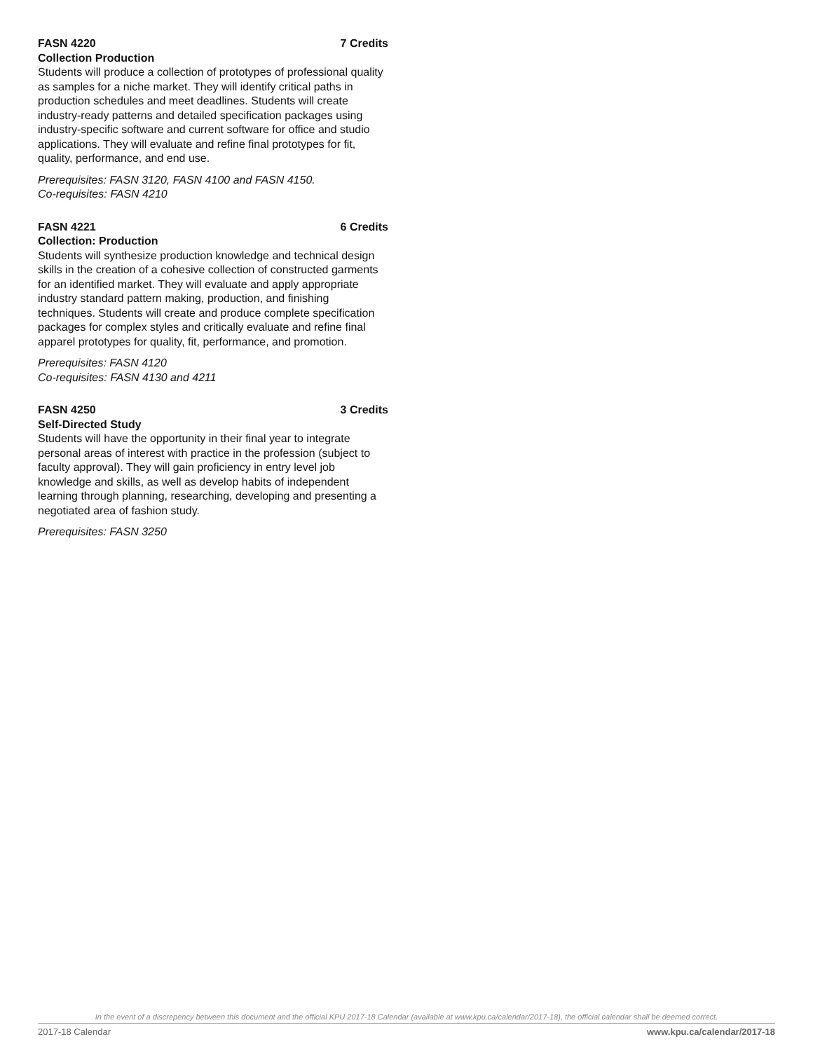FASN 4220 7 Credits
Collection Production
Students will produce a collection of prototypes of professional quality as samples for a niche market. They will identify critical paths in production schedules and meet deadlines. Students will create industry-ready patterns and detailed specification packages using industry-specific software and current software for office and studio applications. They will evaluate and refine final prototypes for fit, quality, performance, and end use.
Prerequisites: FASN 3120, FASN 4100 and FASN 4150.
Co-requisites: FASN 4210
FASN 4221 6 Credits
Collection: Production
Students will synthesize production knowledge and technical design skills in the creation of a cohesive collection of constructed garments for an identified market. They will evaluate and apply appropriate industry standard pattern making, production, and finishing techniques. Students will create and produce complete specification packages for complex styles and critically evaluate and refine final apparel prototypes for quality, fit, performance, and promotion.
Prerequisites: FASN 4120
Co-requisites: FASN 4130 and 4211
FASN 4250 3 Credits
Self-Directed Study
Students will have the opportunity in their final year to integrate personal areas of interest with practice in the profession (subject to faculty approval). They will gain proficiency in entry level job knowledge and skills, as well as develop habits of independent learning through planning, researching, developing and presenting a negotiated area of fashion study.
Prerequisites: FASN 3250
In the event of a discrepency between this document and the official KPU 2017-18 Calendar (available at www.kpu.ca/calendar/2017-18), the official calendar shall be deemed correct.
2017-18 Calendar www.kpu.ca/calendar/2017-18